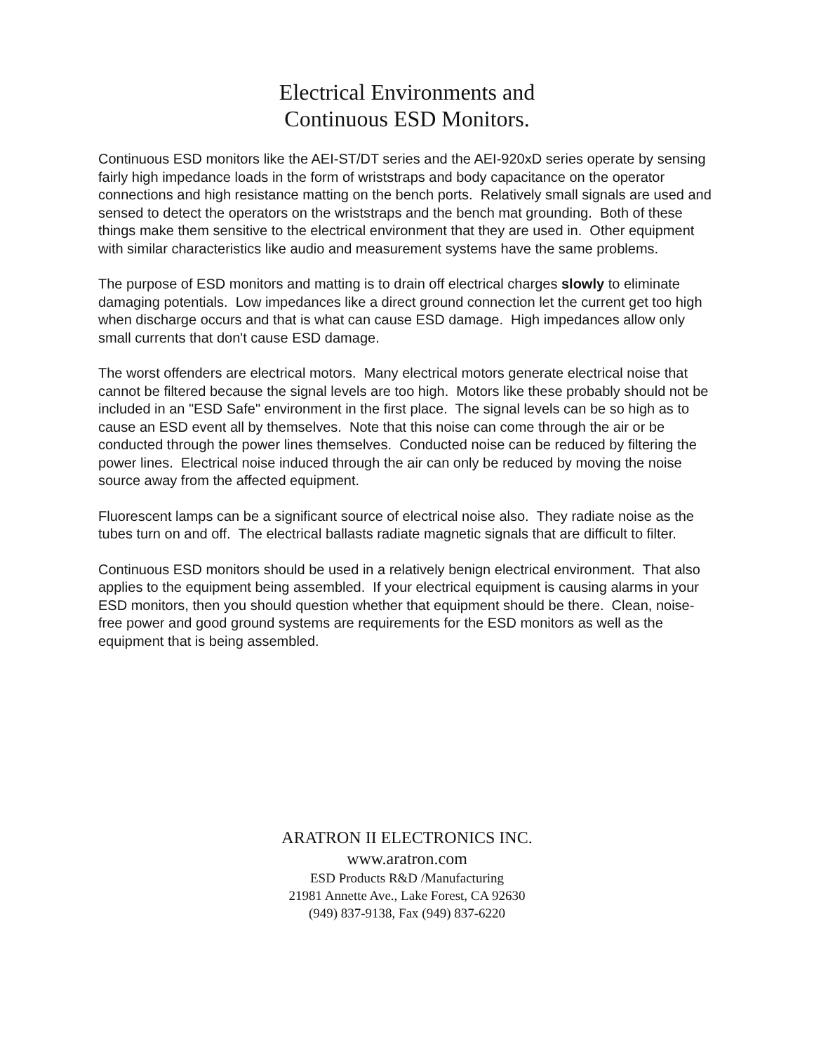Electrical Environments and
Continuous ESD Monitors.
Continuous ESD monitors like the AEI-ST/DT series and the AEI-920xD series operate by sensing fairly high impedance loads in the form of wriststraps and body capacitance on the operator connections and high resistance matting on the bench ports. Relatively small signals are used and sensed to detect the operators on the wriststraps and the bench mat grounding. Both of these things make them sensitive to the electrical environment that they are used in. Other equipment with similar characteristics like audio and measurement systems have the same problems.
The purpose of ESD monitors and matting is to drain off electrical charges slowly to eliminate damaging potentials. Low impedances like a direct ground connection let the current get too high when discharge occurs and that is what can cause ESD damage. High impedances allow only small currents that don't cause ESD damage.
The worst offenders are electrical motors. Many electrical motors generate electrical noise that cannot be filtered because the signal levels are too high. Motors like these probably should not be included in an "ESD Safe" environment in the first place. The signal levels can be so high as to cause an ESD event all by themselves. Note that this noise can come through the air or be conducted through the power lines themselves. Conducted noise can be reduced by filtering the power lines. Electrical noise induced through the air can only be reduced by moving the noise source away from the affected equipment.
Fluorescent lamps can be a significant source of electrical noise also. They radiate noise as the tubes turn on and off. The electrical ballasts radiate magnetic signals that are difficult to filter.
Continuous ESD monitors should be used in a relatively benign electrical environment. That also applies to the equipment being assembled. If your electrical equipment is causing alarms in your ESD monitors, then you should question whether that equipment should be there. Clean, noise-free power and good ground systems are requirements for the ESD monitors as well as the equipment that is being assembled.
ARATRON II ELECTRONICS INC.
www.aratron.com
ESD Products R&D /Manufacturing
21981 Annette Ave., Lake Forest, CA 92630
(949) 837-9138, Fax (949) 837-6220